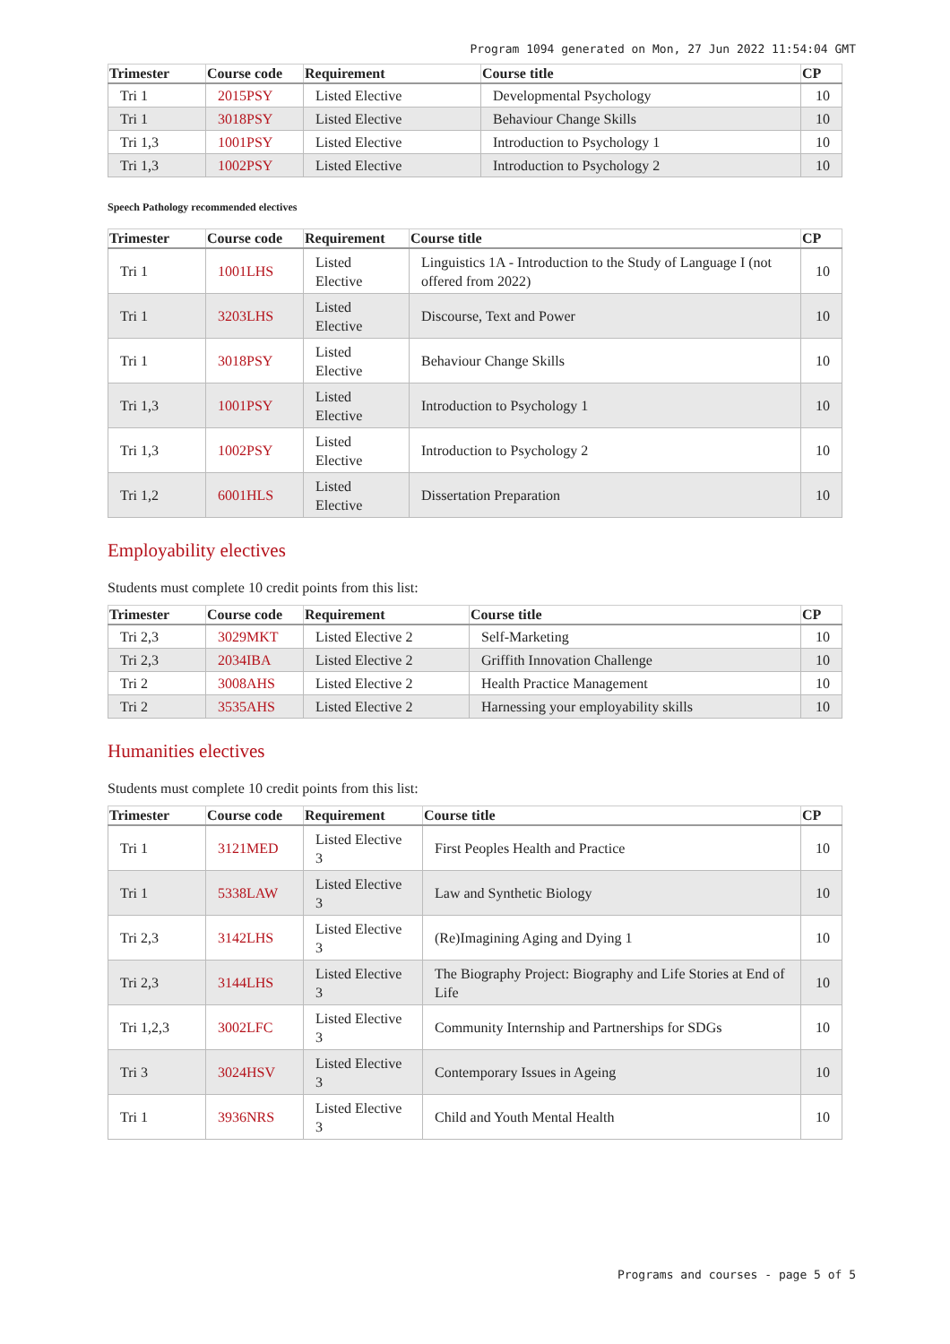Program 1094 generated on Mon, 27 Jun 2022 11:54:04 GMT
| Trimester | Course code | Requirement | Course title | CP |
| --- | --- | --- | --- | --- |
| Tri 1 | 2015PSY | Listed Elective | Developmental Psychology | 10 |
| Tri 1 | 3018PSY | Listed Elective | Behaviour Change Skills | 10 |
| Tri 1,3 | 1001PSY | Listed Elective | Introduction to Psychology 1 | 10 |
| Tri 1,3 | 1002PSY | Listed Elective | Introduction to Psychology 2 | 10 |
Speech Pathology recommended electives
| Trimester | Course code | Requirement | Course title | CP |
| --- | --- | --- | --- | --- |
| Tri 1 | 1001LHS | Listed Elective | Linguistics 1A - Introduction to the Study of Language I (not offered from 2022) | 10 |
| Tri 1 | 3203LHS | Listed Elective | Discourse, Text and Power | 10 |
| Tri 1 | 3018PSY | Listed Elective | Behaviour Change Skills | 10 |
| Tri 1,3 | 1001PSY | Listed Elective | Introduction to Psychology 1 | 10 |
| Tri 1,3 | 1002PSY | Listed Elective | Introduction to Psychology 2 | 10 |
| Tri 1,2 | 6001HLS | Listed Elective | Dissertation Preparation | 10 |
Employability electives
Students must complete 10 credit points from this list:
| Trimester | Course code | Requirement | Course title | CP |
| --- | --- | --- | --- | --- |
| Tri 2,3 | 3029MKT | Listed Elective 2 | Self-Marketing | 10 |
| Tri 2,3 | 2034IBA | Listed Elective 2 | Griffith Innovation Challenge | 10 |
| Tri 2 | 3008AHS | Listed Elective 2 | Health Practice Management | 10 |
| Tri 2 | 3535AHS | Listed Elective 2 | Harnessing your employability skills | 10 |
Humanities electives
Students must complete 10 credit points from this list:
| Trimester | Course code | Requirement | Course title | CP |
| --- | --- | --- | --- | --- |
| Tri 1 | 3121MED | Listed Elective 3 | First Peoples Health and Practice | 10 |
| Tri 1 | 5338LAW | Listed Elective 3 | Law and Synthetic Biology | 10 |
| Tri 2,3 | 3142LHS | Listed Elective 3 | (Re)Imagining Aging and Dying 1 | 10 |
| Tri 2,3 | 3144LHS | Listed Elective 3 | The Biography Project: Biography and Life Stories at End of Life | 10 |
| Tri 1,2,3 | 3002LFC | Listed Elective 3 | Community Internship and Partnerships for SDGs | 10 |
| Tri 3 | 3024HSV | Listed Elective 3 | Contemporary Issues in Ageing | 10 |
| Tri 1 | 3936NRS | Listed Elective 3 | Child and Youth Mental Health | 10 |
Programs and courses - page 5 of 5